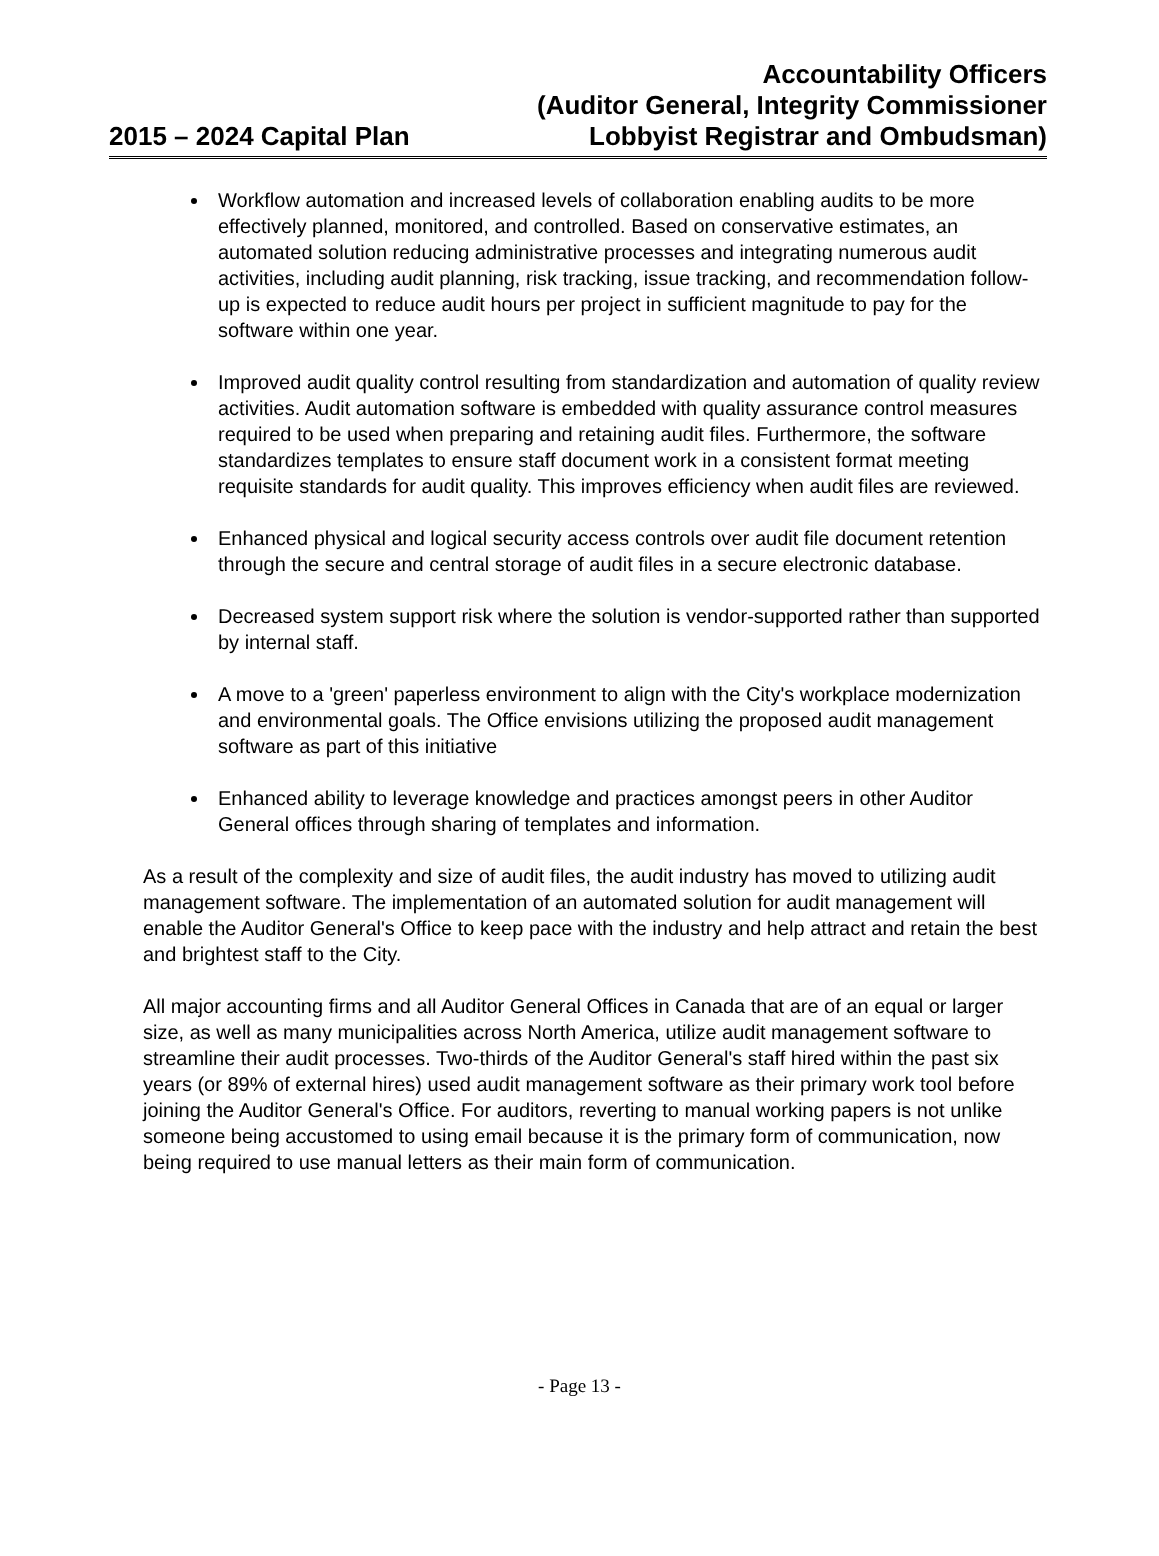2015 – 2024 Capital Plan
Accountability Officers
(Auditor General, Integrity Commissioner
Lobbyist Registrar and Ombudsman)
Workflow automation and increased levels of collaboration enabling audits to be more effectively planned, monitored, and controlled. Based on conservative estimates, an automated solution reducing administrative processes and integrating numerous audit activities, including audit planning, risk tracking, issue tracking, and recommendation follow-up is expected to reduce audit hours per project in sufficient magnitude to pay for the software within one year.
Improved audit quality control resulting from standardization and automation of quality review activities. Audit automation software is embedded with quality assurance control measures required to be used when preparing and retaining audit files. Furthermore, the software standardizes templates to ensure staff document work in a consistent format meeting requisite standards for audit quality. This improves efficiency when audit files are reviewed.
Enhanced physical and logical security access controls over audit file document retention through the secure and central storage of audit files in a secure electronic database.
Decreased system support risk where the solution is vendor-supported rather than supported by internal staff.
A move to a 'green' paperless environment to align with the City's workplace modernization and environmental goals. The Office envisions utilizing the proposed audit management software as part of this initiative
Enhanced ability to leverage knowledge and practices amongst peers in other Auditor General offices through sharing of templates and information.
As a result of the complexity and size of audit files, the audit industry has moved to utilizing audit management software. The implementation of an automated solution for audit management will enable the Auditor General's Office to keep pace with the industry and help attract and retain the best and brightest staff to the City.
All major accounting firms and all Auditor General Offices in Canada that are of an equal or larger size, as well as many municipalities across North America, utilize audit management software to streamline their audit processes. Two-thirds of the Auditor General's staff hired within the past six years (or 89% of external hires) used audit management software as their primary work tool before joining the Auditor General's Office. For auditors, reverting to manual working papers is not unlike someone being accustomed to using email because it is the primary form of communication, now being required to use manual letters as their main form of communication.
- Page 13 -